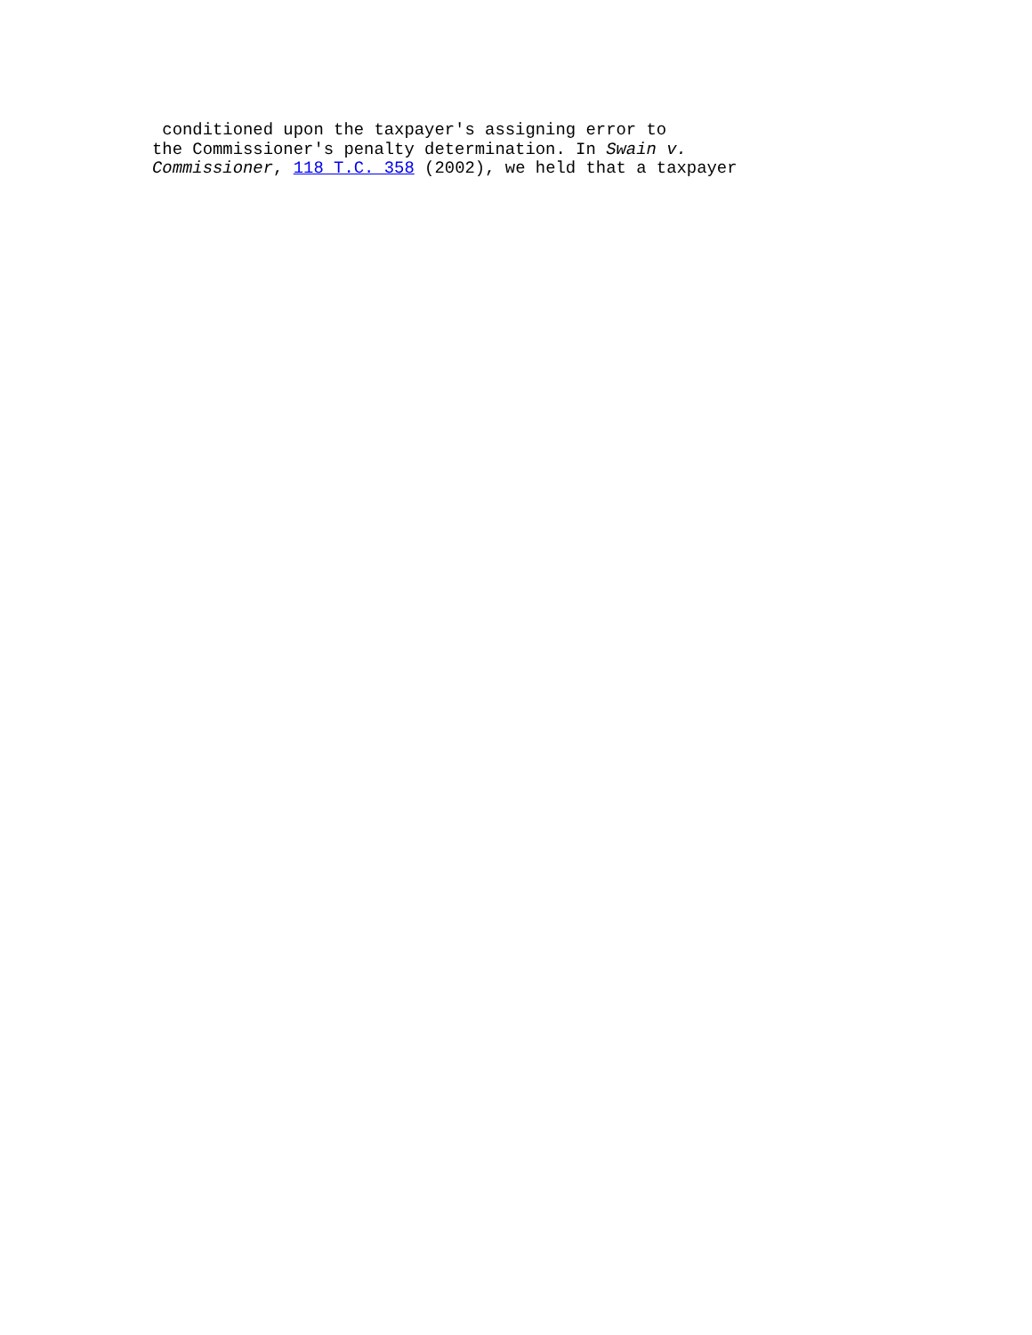conditioned upon the taxpayer's assigning error to
the Commissioner's penalty determination. In Swain v.
Commissioner, 118 T.C. 358 (2002), we held that a taxpayer